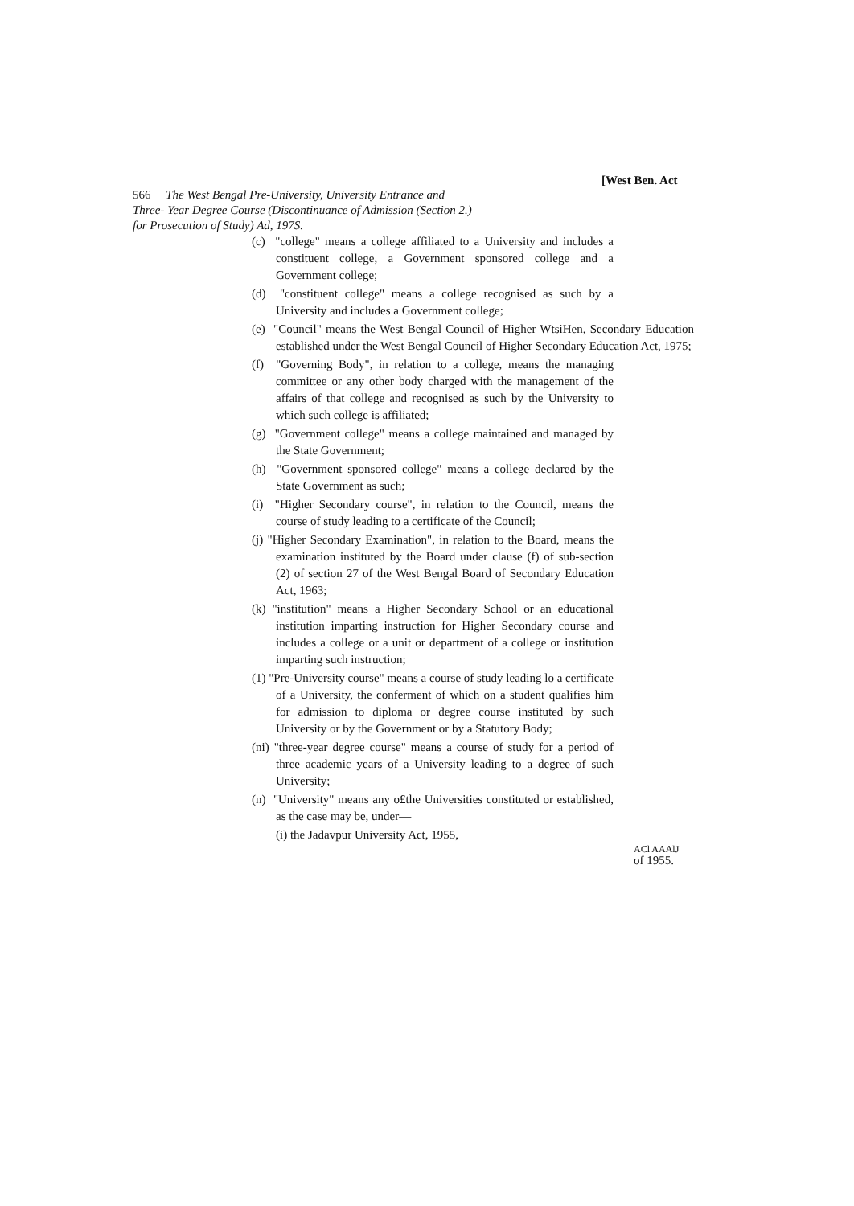[West Ben. Act
566 The West Bengal Pre-University, University Entrance and
Three- Year Degree Course (Discontinuance of Admission (Section 2.)
for Prosecution of Study) Ad, 197S.
(c) "college" means a college affiliated to a University and includes a constituent college, a Government sponsored college and a Government college;
(d) "constituent college" means a college recognised as such by a University and includes a Government college;
(e) "Council" means the West Bengal Council of Higher WtsiHen, Secondary Education established under the West Bengal Council of Higher Secondary Education Act, 1975;
(f) "Governing Body", in relation to a college, means the managing committee or any other body charged with the management of the affairs of that college and recognised as such by the University to which such college is affiliated;
(g) "Government college" means a college maintained and managed by the State Government;
(h) "Government sponsored college" means a college declared by the State Government as such;
(i) "Higher Secondary course", in relation to the Council, means the course of study leading to a certificate of the Council;
(j) "Higher Secondary Examination", in relation to the Board, means the examination instituted by the Board under clause (f) of sub-section (2) of section 27 of the West Bengal Board of Secondary Education Act, 1963;
(k) "institution" means a Higher Secondary School or an educational institution imparting instruction for Higher Secondary course and includes a college or a unit or department of a college or institution imparting such instruction;
(1) "Pre-University course" means a course of study leading lo a certificate of a University, the conferment of which on a student qualifies him for admission to diploma or degree course instituted by such University or by the Government or by a Statutory Body;
(ni) "three-year degree course" means a course of study for a period of three academic years of a University leading to a degree of such University;
(n) "University" means any o£the Universities constituted or established, as the case may be, under—
(i) the Jadavpur University Act, 1955,
ACl AAAlJ
of 1955.